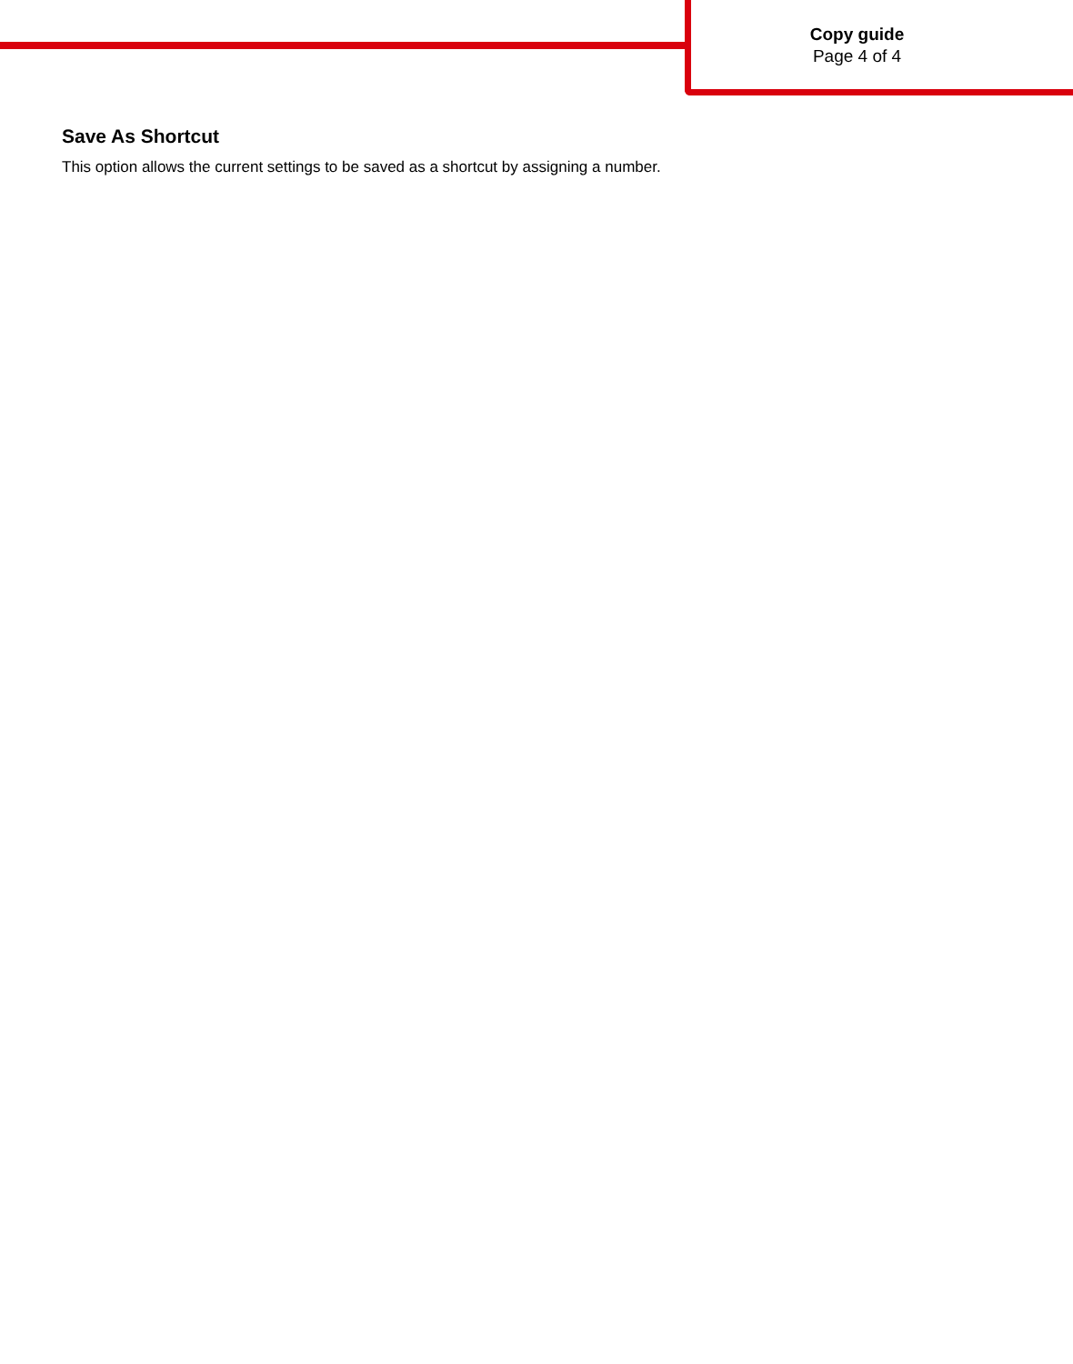Copy guide
Page 4 of 4
Save As Shortcut
This option allows the current settings to be saved as a shortcut by assigning a number.